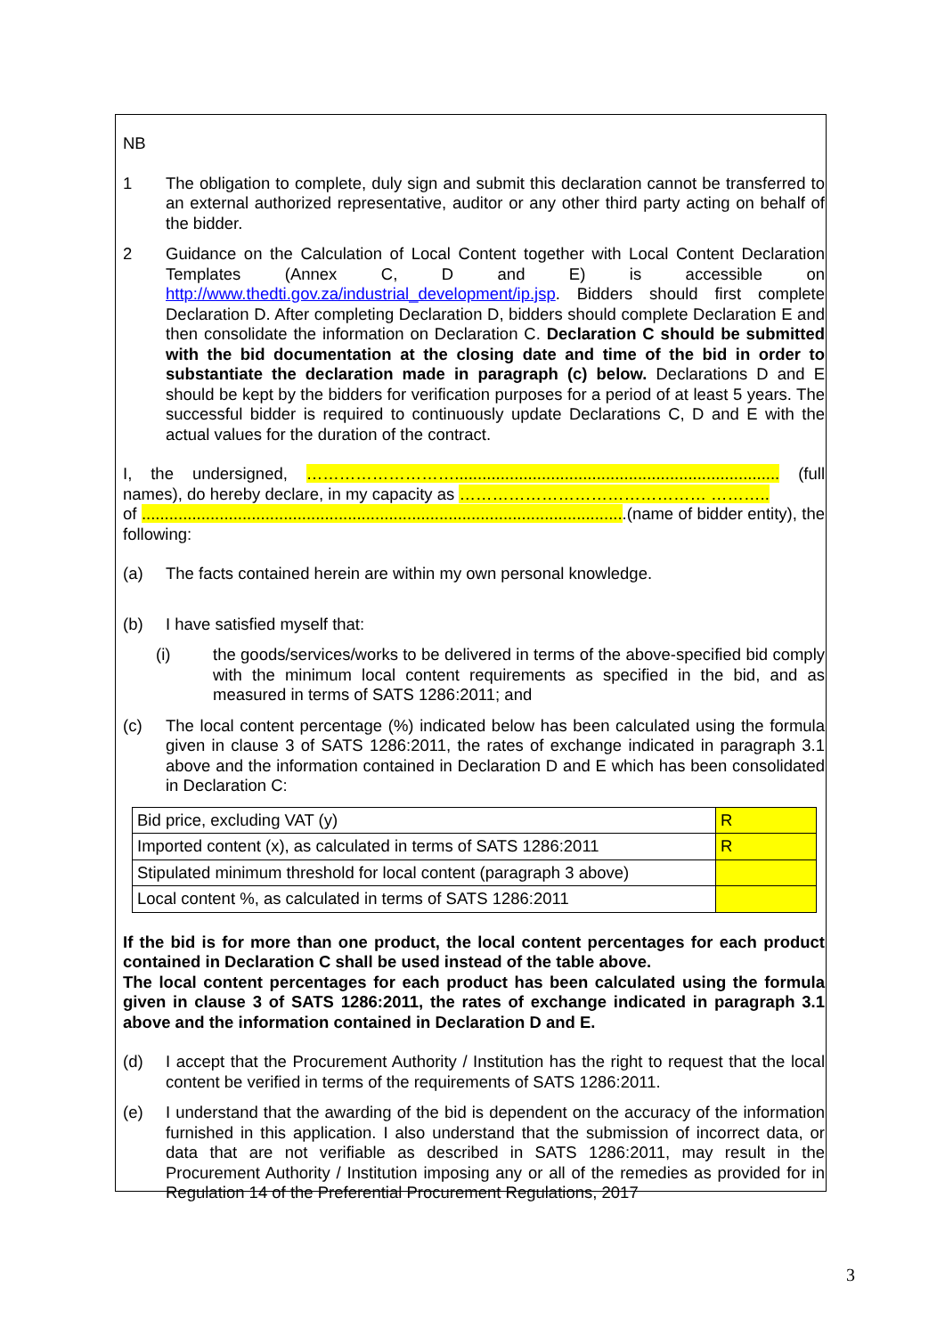NB
1 The obligation to complete, duly sign and submit this declaration cannot be transferred to an external authorized representative, auditor or any other third party acting on behalf of the bidder.
2 Guidance on the Calculation of Local Content together with Local Content Declaration Templates (Annex C, D and E) is accessible on http://www.thedti.gov.za/industrial_development/ip.jsp. Bidders should first complete Declaration D. After completing Declaration D, bidders should complete Declaration E and then consolidate the information on Declaration C. Declaration C should be submitted with the bid documentation at the closing date and time of the bid in order to substantiate the declaration made in paragraph (c) below. Declarations D and E should be kept by the bidders for verification purposes for a period of at least 5 years. The successful bidder is required to continuously update Declarations C, D and E with the actual values for the duration of the contract.
I, the undersigned, ………………………....................................................................... (full names), do hereby declare, in my capacity as ……………………………………… ………..
of ..........................................................................................................(name of bidder entity), the following:
(a) The facts contained herein are within my own personal knowledge.
(b) I have satisfied myself that:
(i) the goods/services/works to be delivered in terms of the above-specified bid comply with the minimum local content requirements as specified in the bid, and as measured in terms of SATS 1286:2011; and
(c) The local content percentage (%) indicated below has been calculated using the formula given in clause 3 of SATS 1286:2011, the rates of exchange indicated in paragraph 3.1 above and the information contained in Declaration D and E which has been consolidated in Declaration C:
| Bid price, excluding VAT (y) | R |
| Imported content (x), as calculated in terms of SATS 1286:2011 | R |
| Stipulated minimum threshold for local content (paragraph 3 above) | |
| Local content %, as calculated in terms of SATS 1286:2011 | |
If the bid is for more than one product, the local content percentages for each product contained in Declaration C shall be used instead of the table above.
The local content percentages for each product has been calculated using the formula given in clause 3 of SATS 1286:2011, the rates of exchange indicated in paragraph 3.1 above and the information contained in Declaration D and E.
(d) I accept that the Procurement Authority / Institution has the right to request that the local content be verified in terms of the requirements of SATS 1286:2011.
(e) I understand that the awarding of the bid is dependent on the accuracy of the information furnished in this application. I also understand that the submission of incorrect data, or data that are not verifiable as described in SATS 1286:2011, may result in the Procurement Authority / Institution imposing any or all of the remedies as provided for in Regulation 14 of the Preferential Procurement Regulations, 2017
3